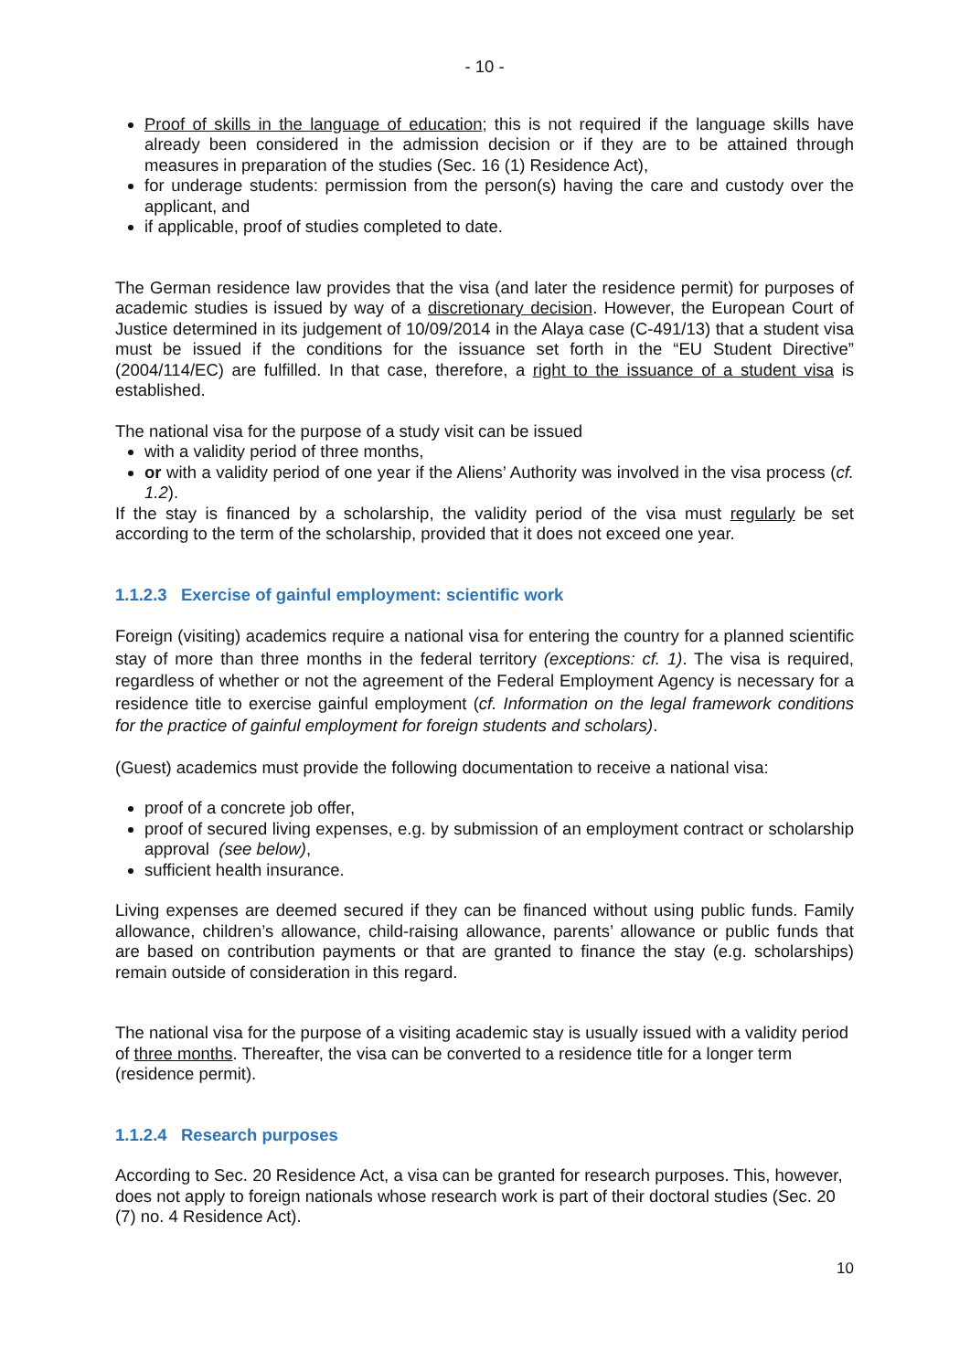- 10 -
Proof of skills in the language of education; this is not required if the language skills have already been considered in the admission decision or if they are to be attained through measures in preparation of the studies (Sec. 16 (1) Residence Act),
for underage students: permission from the person(s) having the care and custody over the applicant, and
if applicable, proof of studies completed to date.
The German residence law provides that the visa (and later the residence permit) for purposes of academic studies is issued by way of a discretionary decision. However, the European Court of Justice determined in its judgement of 10/09/2014 in the Alaya case (C-491/13) that a student visa must be issued if the conditions for the issuance set forth in the “EU Student Directive” (2004/114/EC) are fulfilled. In that case, therefore, a right to the issuance of a student visa is established.
The national visa for the purpose of a study visit can be issued
with a validity period of three months,
or with a validity period of one year if the Aliens’ Authority was involved in the visa process (cf. 1.2).
If the stay is financed by a scholarship, the validity period of the visa must regularly be set according to the term of the scholarship, provided that it does not exceed one year.
1.1.2.3 Exercise of gainful employment: scientific work
Foreign (visiting) academics require a national visa for entering the country for a planned scientific stay of more than three months in the federal territory (exceptions: cf. 1). The visa is required, regardless of whether or not the agreement of the Federal Employment Agency is necessary for a residence title to exercise gainful employment (cf. Information on the legal framework conditions for the practice of gainful employment for foreign students and scholars).
(Guest) academics must provide the following documentation to receive a national visa:
proof of a concrete job offer,
proof of secured living expenses, e.g. by submission of an employment contract or scholarship approval (see below),
sufficient health insurance.
Living expenses are deemed secured if they can be financed without using public funds. Family allowance, children’s allowance, child-raising allowance, parents’ allowance or public funds that are based on contribution payments or that are granted to finance the stay (e.g. scholarships) remain outside of consideration in this regard.
The national visa for the purpose of a visiting academic stay is usually issued with a validity period of three months. Thereafter, the visa can be converted to a residence title for a longer term (residence permit).
1.1.2.4 Research purposes
According to Sec. 20 Residence Act, a visa can be granted for research purposes. This, however, does not apply to foreign nationals whose research work is part of their doctoral studies (Sec. 20 (7) no. 4 Residence Act).
10